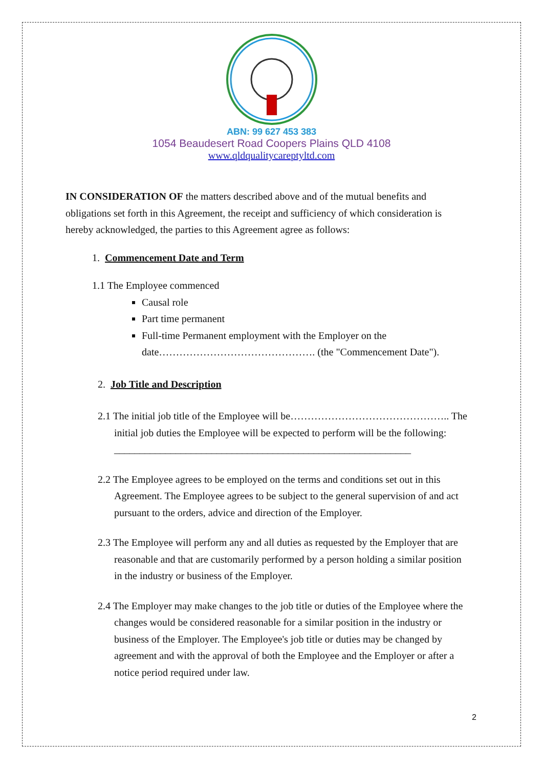ABN: 99 627 453 383
1054 Beaudesert Road Coopers Plains QLD 4108
www.qldqualitycareptyltd.com
IN CONSIDERATION OF the matters described above and of the mutual benefits and obligations set forth in this Agreement, the receipt and sufficiency of which consideration is hereby acknowledged, the parties to this Agreement agree as follows:
1. Commencement Date and Term
1.1 The Employee commenced
Causal role
Part time permanent
Full-time Permanent employment with the Employer on the date………………………………………. (the "Commencement Date").
2. Job Title and Description
2.1 The initial job title of the Employee will be……………………………………….. The initial job duties the Employee will be expected to perform will be the following:
__________________________________________________________
2.2 The Employee agrees to be employed on the terms and conditions set out in this Agreement. The Employee agrees to be subject to the general supervision of and act pursuant to the orders, advice and direction of the Employer.
2.3 The Employee will perform any and all duties as requested by the Employer that are reasonable and that are customarily performed by a person holding a similar position in the industry or business of the Employer.
2.4 The Employer may make changes to the job title or duties of the Employee where the changes would be considered reasonable for a similar position in the industry or business of the Employer. The Employee's job title or duties may be changed by agreement and with the approval of both the Employee and the Employer or after a notice period required under law.
2